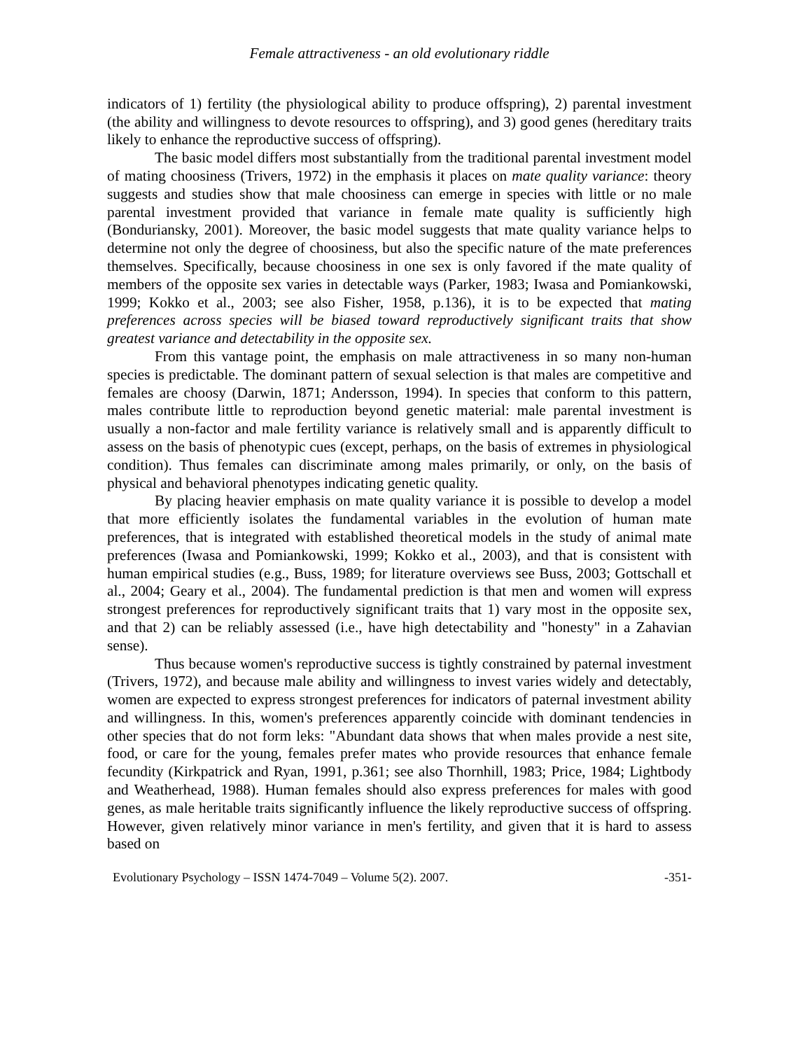Female attractiveness - an old evolutionary riddle
indicators of 1) fertility (the physiological ability to produce offspring), 2) parental investment (the ability and willingness to devote resources to offspring), and 3) good genes (hereditary traits likely to enhance the reproductive success of offspring).
The basic model differs most substantially from the traditional parental investment model of mating choosiness (Trivers, 1972) in the emphasis it places on mate quality variance: theory suggests and studies show that male choosiness can emerge in species with little or no male parental investment provided that variance in female mate quality is sufficiently high (Bonduriansky, 2001). Moreover, the basic model suggests that mate quality variance helps to determine not only the degree of choosiness, but also the specific nature of the mate preferences themselves. Specifically, because choosiness in one sex is only favored if the mate quality of members of the opposite sex varies in detectable ways (Parker, 1983; Iwasa and Pomiankowski, 1999; Kokko et al., 2003; see also Fisher, 1958, p.136), it is to be expected that mating preferences across species will be biased toward reproductively significant traits that show greatest variance and detectability in the opposite sex.
From this vantage point, the emphasis on male attractiveness in so many non-human species is predictable. The dominant pattern of sexual selection is that males are competitive and females are choosy (Darwin, 1871; Andersson, 1994). In species that conform to this pattern, males contribute little to reproduction beyond genetic material: male parental investment is usually a non-factor and male fertility variance is relatively small and is apparently difficult to assess on the basis of phenotypic cues (except, perhaps, on the basis of extremes in physiological condition). Thus females can discriminate among males primarily, or only, on the basis of physical and behavioral phenotypes indicating genetic quality.
By placing heavier emphasis on mate quality variance it is possible to develop a model that more efficiently isolates the fundamental variables in the evolution of human mate preferences, that is integrated with established theoretical models in the study of animal mate preferences (Iwasa and Pomiankowski, 1999; Kokko et al., 2003), and that is consistent with human empirical studies (e.g., Buss, 1989; for literature overviews see Buss, 2003; Gottschall et al., 2004; Geary et al., 2004). The fundamental prediction is that men and women will express strongest preferences for reproductively significant traits that 1) vary most in the opposite sex, and that 2) can be reliably assessed (i.e., have high detectability and "honesty" in a Zahavian sense).
Thus because women's reproductive success is tightly constrained by paternal investment (Trivers, 1972), and because male ability and willingness to invest varies widely and detectably, women are expected to express strongest preferences for indicators of paternal investment ability and willingness. In this, women's preferences apparently coincide with dominant tendencies in other species that do not form leks: "Abundant data shows that when males provide a nest site, food, or care for the young, females prefer mates who provide resources that enhance female fecundity (Kirkpatrick and Ryan, 1991, p.361; see also Thornhill, 1983; Price, 1984; Lightbody and Weatherhead, 1988). Human females should also express preferences for males with good genes, as male heritable traits significantly influence the likely reproductive success of offspring. However, given relatively minor variance in men's fertility, and given that it is hard to assess based on
Evolutionary Psychology – ISSN 1474-7049 – Volume 5(2). 2007. -351-